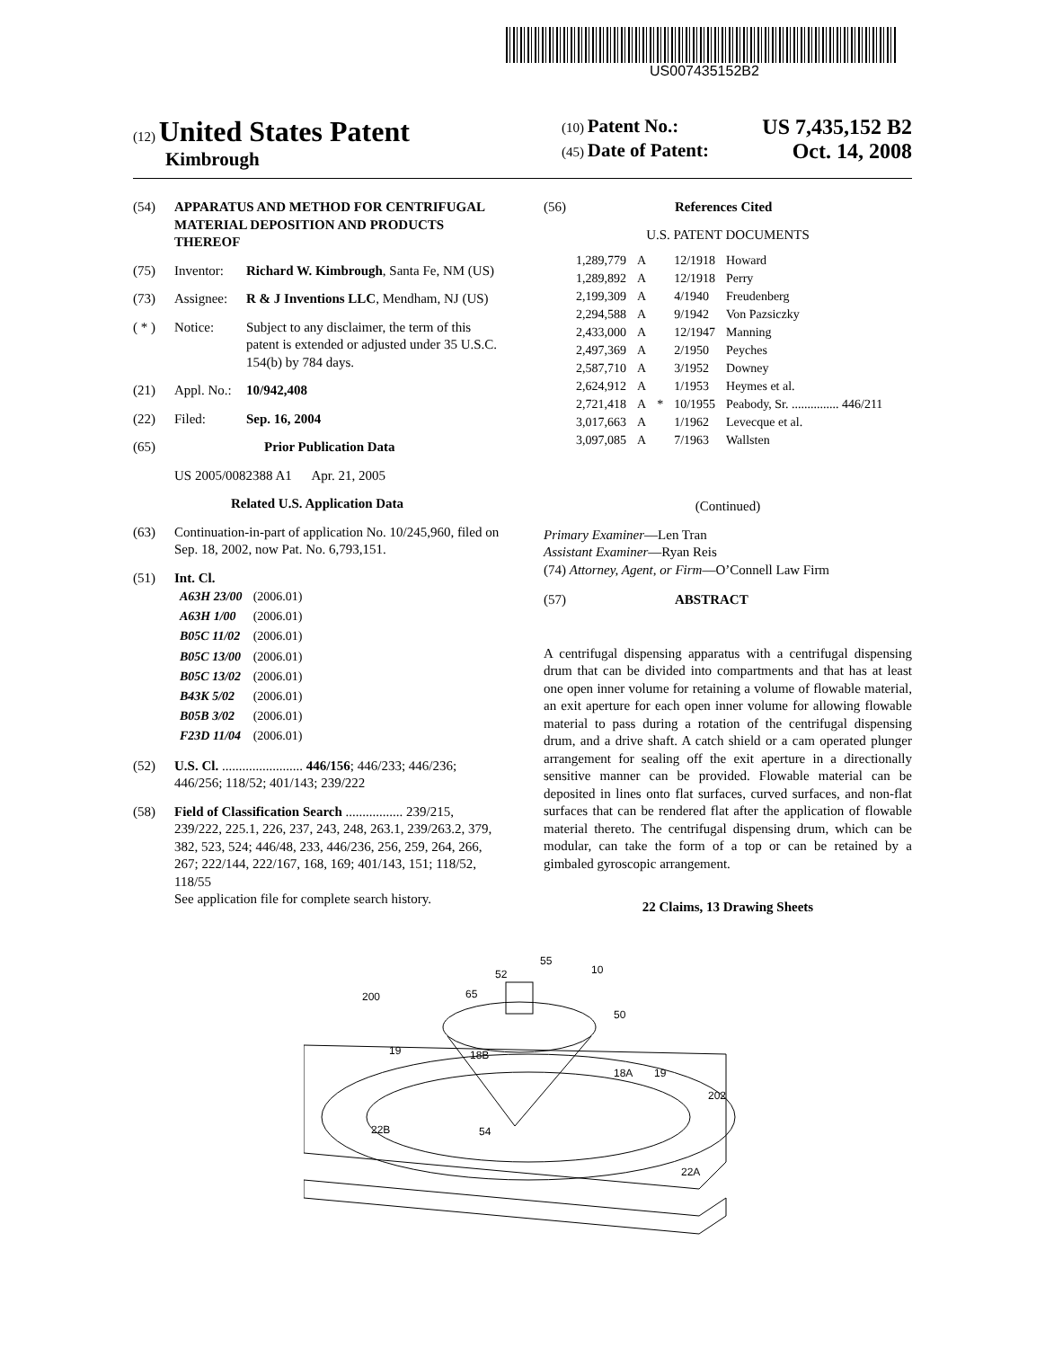US007435152B2
(12) United States Patent
Kimbrough
(10) Patent No.: US 7,435,152 B2
(45) Date of Patent: Oct. 14, 2008
(54) APPARATUS AND METHOD FOR CENTRIFUGAL MATERIAL DEPOSITION AND PRODUCTS THEREOF
(75) Inventor: Richard W. Kimbrough, Santa Fe, NM (US)
(73) Assignee: R & J Inventions LLC, Mendham, NJ (US)
( * ) Notice: Subject to any disclaimer, the term of this patent is extended or adjusted under 35 U.S.C. 154(b) by 784 days.
(21) Appl. No.: 10/942,408
(22) Filed: Sep. 16, 2004
(65) Prior Publication Data
US 2005/0082388 A1 Apr. 21, 2005
Related U.S. Application Data
(63) Continuation-in-part of application No. 10/245,960, filed on Sep. 18, 2002, now Pat. No. 6,793,151.
(51) Int. Cl.
| A63H 23/00 | (2006.01) |
| A63H 1/00 | (2006.01) |
| B05C 11/02 | (2006.01) |
| B05C 13/00 | (2006.01) |
| B05C 13/02 | (2006.01) |
| B43K 5/02 | (2006.01) |
| B05B 3/02 | (2006.01) |
| F23D 11/04 | (2006.01) |
(52) U.S. Cl. ........................ 446/156; 446/233; 446/236; 446/256; 118/52; 401/143; 239/222
(58) Field of Classification Search ................. 239/215, 239/222, 225.1, 226, 237, 243, 248, 263.1, 239/263.2, 379, 382, 523, 524; 446/48, 233, 446/236, 256, 259, 264, 266, 267; 222/144, 222/167, 168, 169; 401/143, 151; 118/52, 118/55
See application file for complete search history.
(56) References Cited
U.S. PATENT DOCUMENTS
| 1,289,779 | A | | 12/1918 | Howard |
| 1,289,892 | A | | 12/1918 | Perry |
| 2,199,309 | A | | 4/1940 | Freudenberg |
| 2,294,588 | A | | 9/1942 | Von Pazsiczky |
| 2,433,000 | A | | 12/1947 | Manning |
| 2,497,369 | A | | 2/1950 | Peyches |
| 2,587,710 | A | | 3/1952 | Downey |
| 2,624,912 | A | | 1/1953 | Heymes et al. |
| 2,721,418 | A | * | 10/1955 | Peabody, Sr. ............... 446/211 |
| 3,017,663 | A | | 1/1962 | Levecque et al. |
| 3,097,085 | A | | 7/1963 | Wallsten |
(Continued)
Primary Examiner—Len Tran
Assistant Examiner—Ryan Reis
(74) Attorney, Agent, or Firm—O’Connell Law Firm
(57) ABSTRACT
A centrifugal dispensing apparatus with a centrifugal dispensing drum that can be divided into compartments and that has at least one open inner volume for retaining a volume of flowable material, an exit aperture for each open inner volume for allowing flowable material to pass during a rotation of the centrifugal dispensing drum, and a drive shaft. A catch shield or a cam operated plunger arrangement for sealing off the exit aperture in a directionally sensitive manner can be provided. Flowable material can be deposited in lines onto flat surfaces, curved surfaces, and non-flat surfaces that can be rendered flat after the application of flowable material thereto. The centrifugal dispensing drum, which can be modular, can take the form of a top or can be retained by a gimbaled gyroscopic arrangement.
22 Claims, 13 Drawing Sheets
55
52
65
10
200
50
19
18B
18A
19
202
22B
54
22A